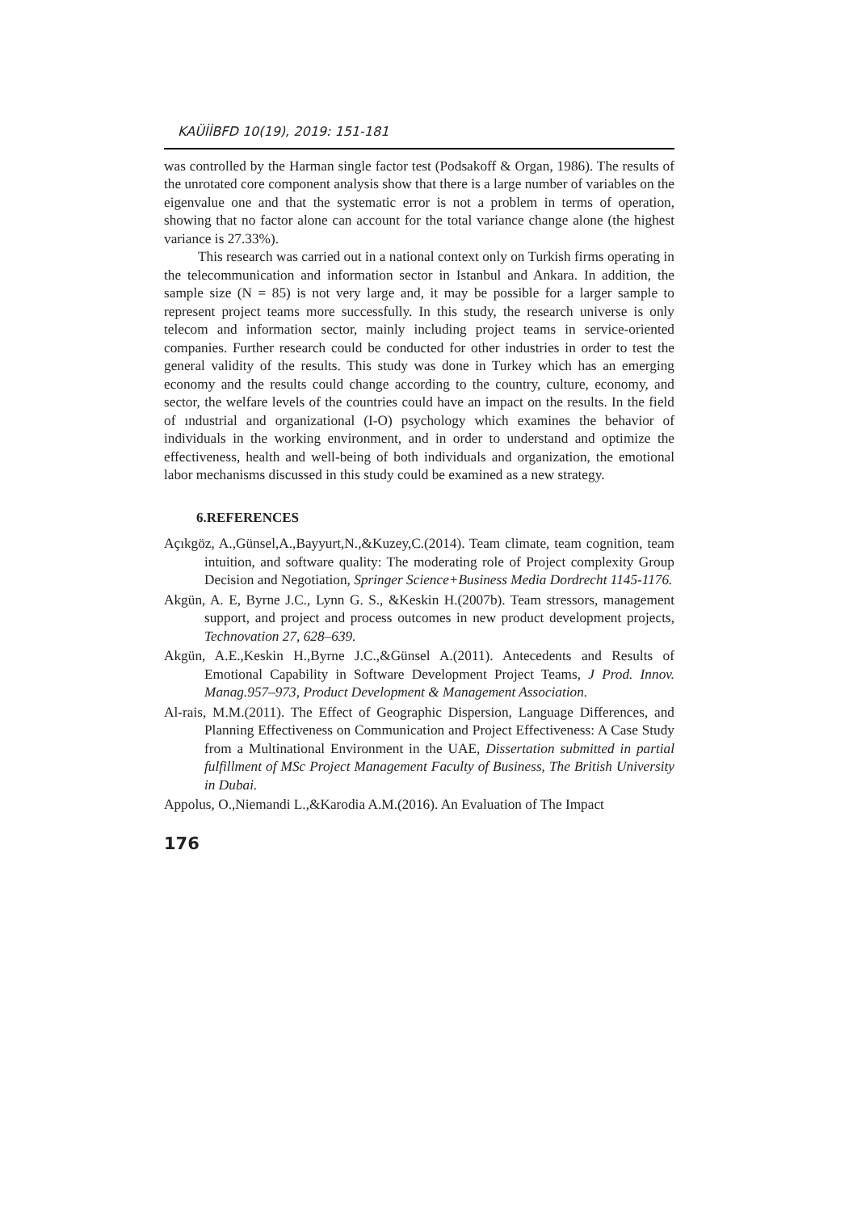KAÜİİBFD 10(19), 2019: 151-181
was controlled by the Harman single factor test (Podsakoff & Organ, 1986). The results of the unrotated core component analysis show that there is a large number of variables on the eigenvalue one and that the systematic error is not a problem in terms of operation, showing that no factor alone can account for the total variance change alone (the highest variance is 27.33%).
This research was carried out in a national context only on Turkish firms operating in the telecommunication and information sector in Istanbul and Ankara. In addition, the sample size (N = 85) is not very large and, it may be possible for a larger sample to represent project teams more successfully. In this study, the research universe is only telecom and information sector, mainly including project teams in service-oriented companies. Further research could be conducted for other industries in order to test the general validity of the results. This study was done in Turkey which has an emerging economy and the results could change according to the country, culture, economy, and sector, the welfare levels of the countries could have an impact on the results. In the field of ındustrial and organizational (I-O) psychology which examines the behavior of individuals in the working environment, and in order to understand and optimize the effectiveness, health and well-being of both individuals and organization, the emotional labor mechanisms discussed in this study could be examined as a new strategy.
6.REFERENCES
Açıkgöz, A.,Günsel,A.,Bayyurt,N.,&Kuzey,C.(2014). Team climate, team cognition, team intuition, and software quality: The moderating role of Project complexity Group Decision and Negotiation, Springer Science+Business Media Dordrecht 1145-1176.
Akgün, A. E, Byrne J.C., Lynn G. S., &Keskin H.(2007b). Team stressors, management support, and project and process outcomes in new product development projects, Technovation 27, 628–639.
Akgün, A.E.,Keskin H.,Byrne J.C.,&Günsel A.(2011). Antecedents and Results of Emotional Capability in Software Development Project Teams, J Prod. Innov. Manag.957–973, Product Development & Management Association.
Al-rais, M.M.(2011). The Effect of Geographic Dispersion, Language Differences, and Planning Effectiveness on Communication and Project Effectiveness: A Case Study from a Multinational Environment in the UAE, Dissertation submitted in partial fulfillment of MSc Project Management Faculty of Business, The British University in Dubai.
Appolus, O.,Niemandi L.,&Karodia A.M.(2016). An Evaluation of The Impact
176